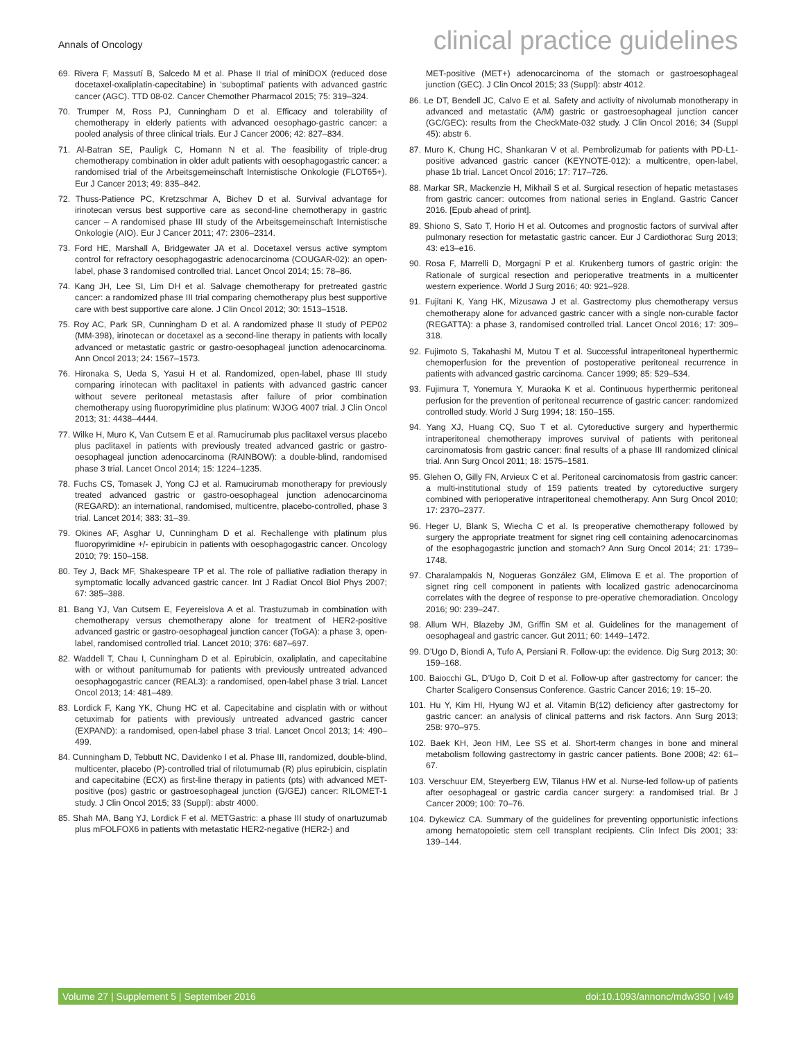Annals of Oncology clinical practice guidelines
69. Rivera F, Massutí B, Salcedo M et al. Phase II trial of miniDOX (reduced dose docetaxel-oxaliplatin-capecitabine) in ‘suboptimal’ patients with advanced gastric cancer (AGC). TTD 08-02. Cancer Chemother Pharmacol 2015; 75: 319–324.
70. Trumper M, Ross PJ, Cunningham D et al. Efficacy and tolerability of chemotherapy in elderly patients with advanced oesophago-gastric cancer: a pooled analysis of three clinical trials. Eur J Cancer 2006; 42: 827–834.
71. Al-Batran SE, Pauligk C, Homann N et al. The feasibility of triple-drug chemotherapy combination in older adult patients with oesophagogastric cancer: a randomised trial of the Arbeitsgemeinschaft Internistische Onkologie (FLOT65+). Eur J Cancer 2013; 49: 835–842.
72. Thuss-Patience PC, Kretzschmar A, Bichev D et al. Survival advantage for irinotecan versus best supportive care as second-line chemotherapy in gastric cancer – A randomised phase III study of the Arbeitsgemeinschaft Internistische Onkologie (AIO). Eur J Cancer 2011; 47: 2306–2314.
73. Ford HE, Marshall A, Bridgewater JA et al. Docetaxel versus active symptom control for refractory oesophagogastric adenocarcinoma (COUGAR-02): an open-label, phase 3 randomised controlled trial. Lancet Oncol 2014; 15: 78–86.
74. Kang JH, Lee SI, Lim DH et al. Salvage chemotherapy for pretreated gastric cancer: a randomized phase III trial comparing chemotherapy plus best supportive care with best supportive care alone. J Clin Oncol 2012; 30: 1513–1518.
75. Roy AC, Park SR, Cunningham D et al. A randomized phase II study of PEP02 (MM-398), irinotecan or docetaxel as a second-line therapy in patients with locally advanced or metastatic gastric or gastro-oesophageal junction adenocarcinoma. Ann Oncol 2013; 24: 1567–1573.
76. Hironaka S, Ueda S, Yasui H et al. Randomized, open-label, phase III study comparing irinotecan with paclitaxel in patients with advanced gastric cancer without severe peritoneal metastasis after failure of prior combination chemotherapy using fluoropyrimidine plus platinum: WJOG 4007 trial. J Clin Oncol 2013; 31: 4438–4444.
77. Wilke H, Muro K, Van Cutsem E et al. Ramucirumab plus paclitaxel versus placebo plus paclitaxel in patients with previously treated advanced gastric or gastro-oesophageal junction adenocarcinoma (RAINBOW): a double-blind, randomised phase 3 trial. Lancet Oncol 2014; 15: 1224–1235.
78. Fuchs CS, Tomasek J, Yong CJ et al. Ramucirumab monotherapy for previously treated advanced gastric or gastro-oesophageal junction adenocarcinoma (REGARD): an international, randomised, multicentre, placebo-controlled, phase 3 trial. Lancet 2014; 383: 31–39.
79. Okines AF, Asghar U, Cunningham D et al. Rechallenge with platinum plus fluoropyrimidine +/- epirubicin in patients with oesophagogastric cancer. Oncology 2010; 79: 150–158.
80. Tey J, Back MF, Shakespeare TP et al. The role of palliative radiation therapy in symptomatic locally advanced gastric cancer. Int J Radiat Oncol Biol Phys 2007; 67: 385–388.
81. Bang YJ, Van Cutsem E, Feyereislova A et al. Trastuzumab in combination with chemotherapy versus chemotherapy alone for treatment of HER2-positive advanced gastric or gastro-oesophageal junction cancer (ToGA): a phase 3, open-label, randomised controlled trial. Lancet 2010; 376: 687–697.
82. Waddell T, Chau I, Cunningham D et al. Epirubicin, oxaliplatin, and capecitabine with or without panitumumab for patients with previously untreated advanced oesophagogastric cancer (REAL3): a randomised, open-label phase 3 trial. Lancet Oncol 2013; 14: 481–489.
83. Lordick F, Kang YK, Chung HC et al. Capecitabine and cisplatin with or without cetuximab for patients with previously untreated advanced gastric cancer (EXPAND): a randomised, open-label phase 3 trial. Lancet Oncol 2013; 14: 490–499.
84. Cunningham D, Tebbutt NC, Davidenko I et al. Phase III, randomized, double-blind, multicenter, placebo (P)-controlled trial of rilotumumab (R) plus epirubicin, cisplatin and capecitabine (ECX) as first-line therapy in patients (pts) with advanced MET-positive (pos) gastric or gastroesophageal junction (G/GEJ) cancer: RILOMET-1 study. J Clin Oncol 2015; 33 (Suppl): abstr 4000.
85. Shah MA, Bang YJ, Lordick F et al. METGastric: a phase III study of onartuzumab plus mFOLFOX6 in patients with metastatic HER2-negative (HER2-) and
MET-positive (MET+) adenocarcinoma of the stomach or gastroesophageal junction (GEC). J Clin Oncol 2015; 33 (Suppl): abstr 4012.
86. Le DT, Bendell JC, Calvo E et al. Safety and activity of nivolumab monotherapy in advanced and metastatic (A/M) gastric or gastroesophageal junction cancer (GC/GEC): results from the CheckMate-032 study. J Clin Oncol 2016; 34 (Suppl 45): abstr 6.
87. Muro K, Chung HC, Shankaran V et al. Pembrolizumab for patients with PD-L1-positive advanced gastric cancer (KEYNOTE-012): a multicentre, open-label, phase 1b trial. Lancet Oncol 2016; 17: 717–726.
88. Markar SR, Mackenzie H, Mikhail S et al. Surgical resection of hepatic metastases from gastric cancer: outcomes from national series in England. Gastric Cancer 2016. [Epub ahead of print].
89. Shiono S, Sato T, Horio H et al. Outcomes and prognostic factors of survival after pulmonary resection for metastatic gastric cancer. Eur J Cardiothorac Surg 2013; 43: e13–e16.
90. Rosa F, Marrelli D, Morgagni P et al. Krukenberg tumors of gastric origin: the Rationale of surgical resection and perioperative treatments in a multicenter western experience. World J Surg 2016; 40: 921–928.
91. Fujitani K, Yang HK, Mizusawa J et al. Gastrectomy plus chemotherapy versus chemotherapy alone for advanced gastric cancer with a single non-curable factor (REGATTA): a phase 3, randomised controlled trial. Lancet Oncol 2016; 17: 309–318.
92. Fujimoto S, Takahashi M, Mutou T et al. Successful intraperitoneal hyperthermic chemoperfusion for the prevention of postoperative peritoneal recurrence in patients with advanced gastric carcinoma. Cancer 1999; 85: 529–534.
93. Fujimura T, Yonemura Y, Muraoka K et al. Continuous hyperthermic peritoneal perfusion for the prevention of peritoneal recurrence of gastric cancer: randomized controlled study. World J Surg 1994; 18: 150–155.
94. Yang XJ, Huang CQ, Suo T et al. Cytoreductive surgery and hyperthermic intraperitoneal chemotherapy improves survival of patients with peritoneal carcinomatosis from gastric cancer: final results of a phase III randomized clinical trial. Ann Surg Oncol 2011; 18: 1575–1581.
95. Glehen O, Gilly FN, Arvieux C et al. Peritoneal carcinomatosis from gastric cancer: a multi-institutional study of 159 patients treated by cytoreductive surgery combined with perioperative intraperitoneal chemotherapy. Ann Surg Oncol 2010; 17: 2370–2377.
96. Heger U, Blank S, Wiecha C et al. Is preoperative chemotherapy followed by surgery the appropriate treatment for signet ring cell containing adenocarcinomas of the esophagogastric junction and stomach? Ann Surg Oncol 2014; 21: 1739–1748.
97. Charalampakis N, Nogueras González GM, Elimova E et al. The proportion of signet ring cell component in patients with localized gastric adenocarcinoma correlates with the degree of response to pre-operative chemoradiation. Oncology 2016; 90: 239–247.
98. Allum WH, Blazeby JM, Griffin SM et al. Guidelines for the management of oesophageal and gastric cancer. Gut 2011; 60: 1449–1472.
99. D’Ugo D, Biondi A, Tufo A, Persiani R. Follow-up: the evidence. Dig Surg 2013; 30: 159–168.
100. Baiocchi GL, D’Ugo D, Coit D et al. Follow-up after gastrectomy for cancer: the Charter Scaligero Consensus Conference. Gastric Cancer 2016; 19: 15–20.
101. Hu Y, Kim HI, Hyung WJ et al. Vitamin B(12) deficiency after gastrectomy for gastric cancer: an analysis of clinical patterns and risk factors. Ann Surg 2013; 258: 970–975.
102. Baek KH, Jeon HM, Lee SS et al. Short-term changes in bone and mineral metabolism following gastrectomy in gastric cancer patients. Bone 2008; 42: 61–67.
103. Verschuur EM, Steyerberg EW, Tilanus HW et al. Nurse-led follow-up of patients after oesophageal or gastric cardia cancer surgery: a randomised trial. Br J Cancer 2009; 100: 70–76.
104. Dykewicz CA. Summary of the guidelines for preventing opportunistic infections among hematopoietic stem cell transplant recipients. Clin Infect Dis 2001; 33: 139–144.
Volume 27 | Supplement 5 | September 2016 doi:10.1093/annonc/mdw350 | v49